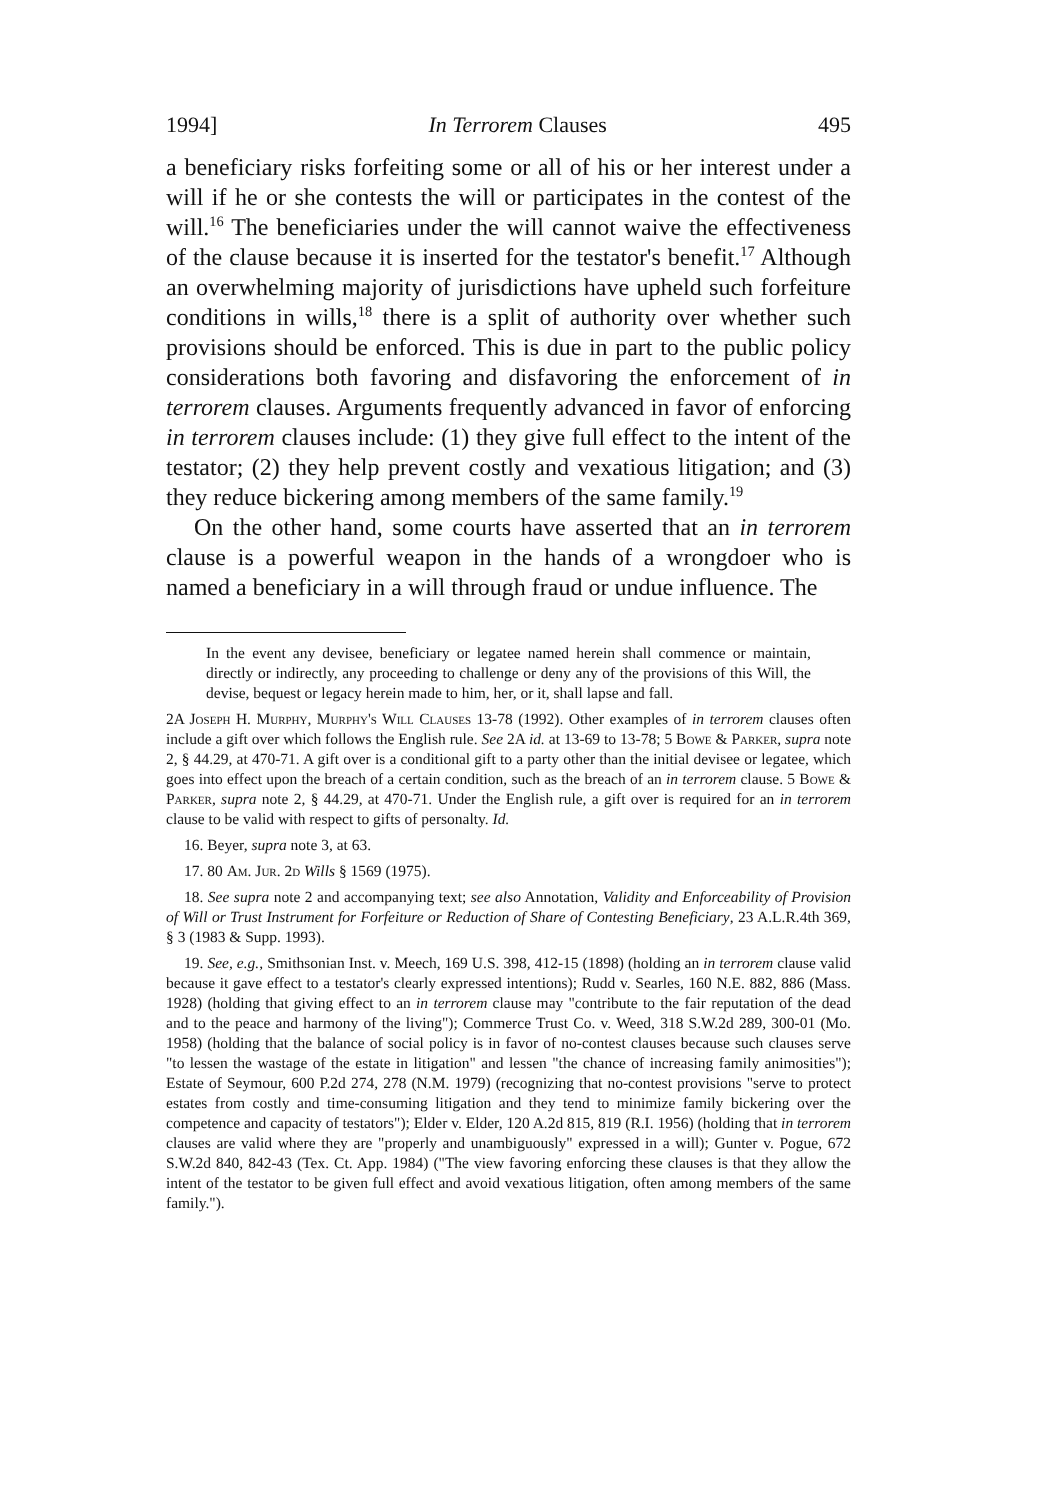1994] In Terrorem Clauses 495
a beneficiary risks forfeiting some or all of his or her interest under a will if he or she contests the will or participates in the contest of the will.<sup>16</sup> The beneficiaries under the will cannot waive the effectiveness of the clause because it is inserted for the testator's benefit.<sup>17</sup> Although an overwhelming majority of jurisdictions have upheld such forfeiture conditions in wills,<sup>18</sup> there is a split of authority over whether such provisions should be enforced. This is due in part to the public policy considerations both favoring and disfavoring the enforcement of in terrorem clauses. Arguments frequently advanced in favor of enforcing in terrorem clauses include: (1) they give full effect to the intent of the testator; (2) they help prevent costly and vexatious litigation; and (3) they reduce bickering among members of the same family.<sup>19</sup>
On the other hand, some courts have asserted that an in terrorem clause is a powerful weapon in the hands of a wrongdoer who is named a beneficiary in a will through fraud or undue influence. The
In the event any devisee, beneficiary or legatee named herein shall commence or maintain, directly or indirectly, any proceeding to challenge or deny any of the provisions of this Will, the devise, bequest or legacy herein made to him, her, or it, shall lapse and fall.
2A Joseph H. Murphy, Murphy's Will Clauses 13-78 (1992). Other examples of in terrorem clauses often include a gift over which follows the English rule. See 2A id. at 13-69 to 13-78; 5 Bowe & Parker, supra note 2, § 44.29, at 470-71. A gift over is a conditional gift to a party other than the initial devisee or legatee, which goes into effect upon the breach of a certain condition, such as the breach of an in terrorem clause. 5 Bowe & Parker, supra note 2, § 44.29, at 470-71. Under the English rule, a gift over is required for an in terrorem clause to be valid with respect to gifts of personalty. Id.
16. Beyer, supra note 3, at 63.
17. 80 Am. Jur. 2d Wills § 1569 (1975).
18. See supra note 2 and accompanying text; see also Annotation, Validity and Enforceability of Provision of Will or Trust Instrument for Forfeiture or Reduction of Share of Contesting Beneficiary, 23 A.L.R.4th 369, § 3 (1983 & Supp. 1993).
19. See, e.g., Smithsonian Inst. v. Meech, 169 U.S. 398, 412-15 (1898) (holding an in terrorem clause valid because it gave effect to a testator's clearly expressed intentions); Rudd v. Searles, 160 N.E. 882, 886 (Mass. 1928) (holding that giving effect to an in terrorem clause may "contribute to the fair reputation of the dead and to the peace and harmony of the living"); Commerce Trust Co. v. Weed, 318 S.W.2d 289, 300-01 (Mo. 1958) (holding that the balance of social policy is in favor of no-contest clauses because such clauses serve "to lessen the wastage of the estate in litigation" and lessen "the chance of increasing family animosities"); Estate of Seymour, 600 P.2d 274, 278 (N.M. 1979) (recognizing that no-contest provisions "serve to protect estates from costly and time-consuming litigation and they tend to minimize family bickering over the competence and capacity of testators"); Elder v. Elder, 120 A.2d 815, 819 (R.I. 1956) (holding that in terrorem clauses are valid where they are "properly and unambiguously" expressed in a will); Gunter v. Pogue, 672 S.W.2d 840, 842-43 (Tex. Ct. App. 1984) ("The view favoring enforcing these clauses is that they allow the intent of the testator to be given full effect and avoid vexatious litigation, often among members of the same family.").